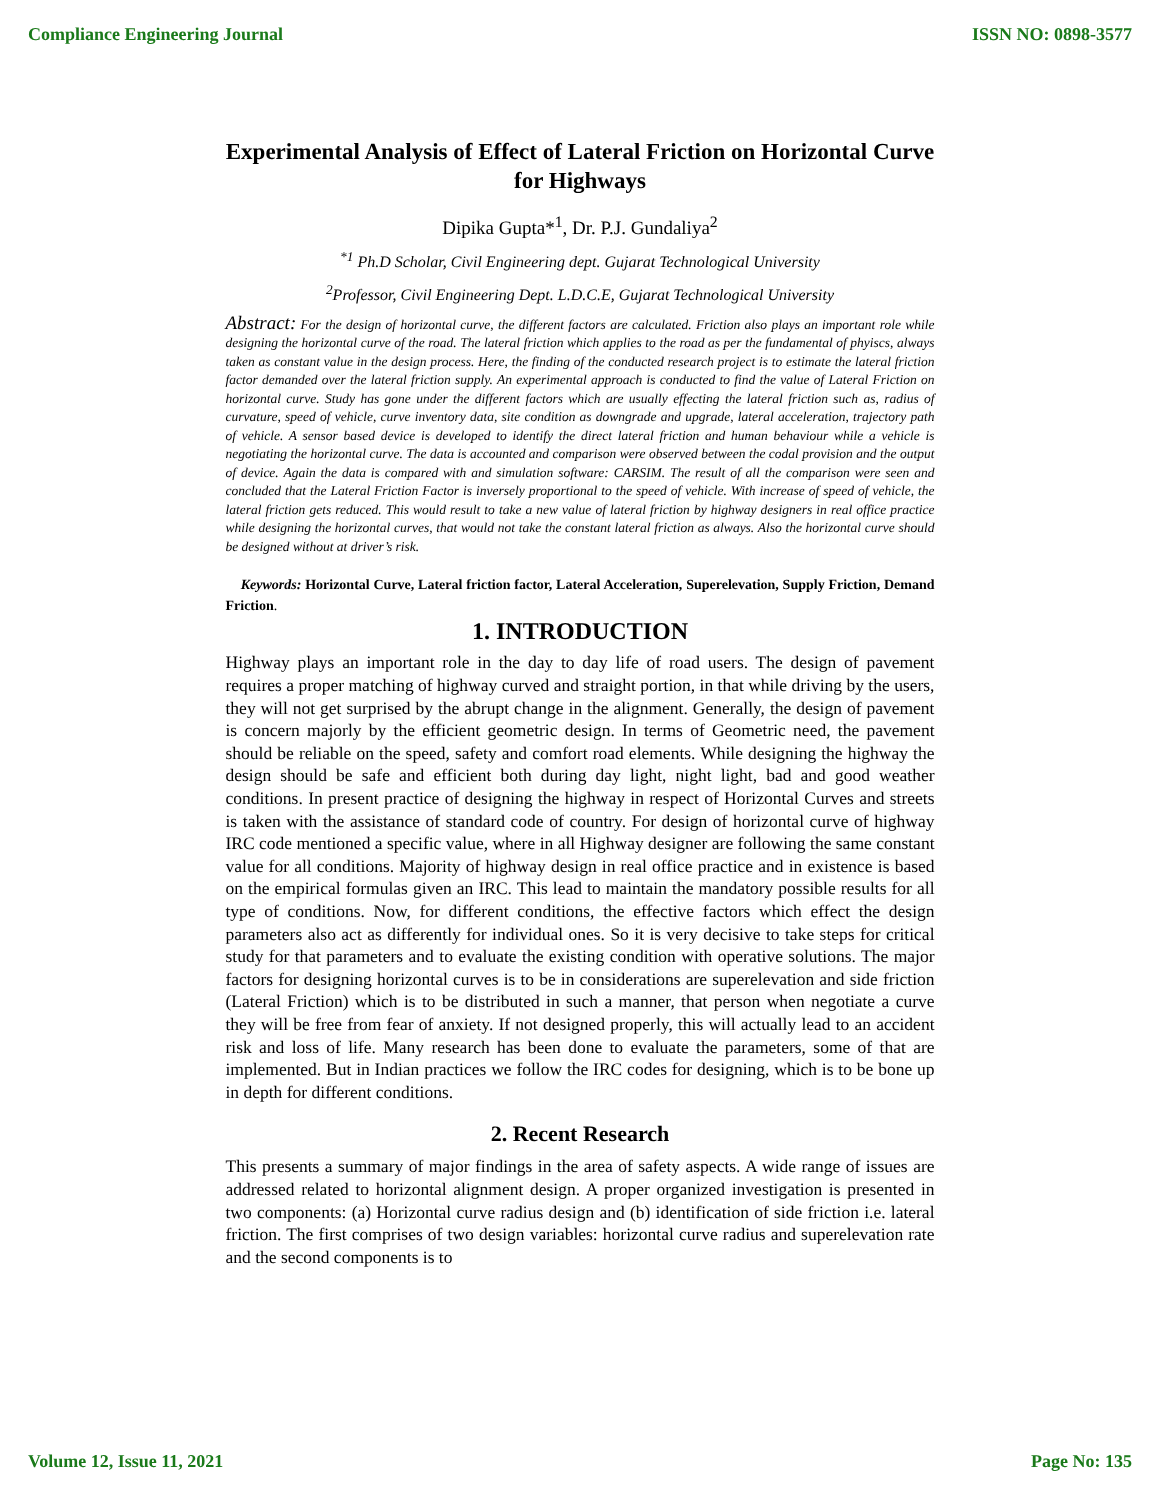Compliance Engineering Journal ISSN NO: 0898-3577
Experimental Analysis of Effect of Lateral Friction on Horizontal Curve for Highways
Dipika Gupta*<sup>1</sup>, Dr. P.J. Gundaliya<sup>2</sup>
<sup>*1</sup> Ph.D Scholar, Civil Engineering dept. Gujarat Technological University
<sup>2</sup> Professor, Civil Engineering Dept. L.D.C.E, Gujarat Technological University
Abstract: For the design of horizontal curve, the different factors are calculated. Friction also plays an important role while designing the horizontal curve of the road. The lateral friction which applies to the road as per the fundamental of phyiscs, always taken as constant value in the design process. Here, the finding of the conducted research project is to estimate the lateral friction factor demanded over the lateral friction supply. An experimental approach is conducted to find the value of Lateral Friction on horizontal curve. Study has gone under the different factors which are usually effecting the lateral friction such as, radius of curvature, speed of vehicle, curve inventory data, site condition as downgrade and upgrade, lateral acceleration, trajectory path of vehicle. A sensor based device is developed to identify the direct lateral friction and human behaviour while a vehicle is negotiating the horizontal curve. The data is accounted and comparison were observed between the codal provision and the output of device. Again the data is compared with and simulation software: CARSIM. The result of all the comparison were seen and concluded that the Lateral Friction Factor is inversely proportional to the speed of vehicle. With increase of speed of vehicle, the lateral friction gets reduced. This would result to take a new value of lateral friction by highway designers in real office practice while designing the horizontal curves, that would not take the constant lateral friction as always. Also the horizontal curve should be designed without at driver’s risk.
Keywords: Horizontal Curve, Lateral friction factor, Lateral Acceleration, Superelevation, Supply Friction, Demand Friction.
1. INTRODUCTION
Highway plays an important role in the day to day life of road users. The design of pavement requires a proper matching of highway curved and straight portion, in that while driving by the users, they will not get surprised by the abrupt change in the alignment. Generally, the design of pavement is concern majorly by the efficient geometric design. In terms of Geometric need, the pavement should be reliable on the speed, safety and comfort road elements. While designing the highway the design should be safe and efficient both during day light, night light, bad and good weather conditions. In present practice of designing the highway in respect of Horizontal Curves and streets is taken with the assistance of standard code of country. For design of horizontal curve of highway IRC code mentioned a specific value, where in all Highway designer are following the same constant value for all conditions. Majority of highway design in real office practice and in existence is based on the empirical formulas given an IRC. This lead to maintain the mandatory possible results for all type of conditions. Now, for different conditions, the effective factors which effect the design parameters also act as differently for individual ones. So it is very decisive to take steps for critical study for that parameters and to evaluate the existing condition with operative solutions. The major factors for designing horizontal curves is to be in considerations are superelevation and side friction (Lateral Friction) which is to be distributed in such a manner, that person when negotiate a curve they will be free from fear of anxiety. If not designed properly, this will actually lead to an accident risk and loss of life. Many research has been done to evaluate the parameters, some of that are implemented. But in Indian practices we follow the IRC codes for designing, which is to be bone up in depth for different conditions.
2. Recent Research
This presents a summary of major findings in the area of safety aspects. A wide range of issues are addressed related to horizontal alignment design. A proper organized investigation is presented in two components: (a) Horizontal curve radius design and (b) identification of side friction i.e. lateral friction. The first comprises of two design variables: horizontal curve radius and superelevation rate and the second components is to
Volume 12, Issue 11, 2021 Page No: 135